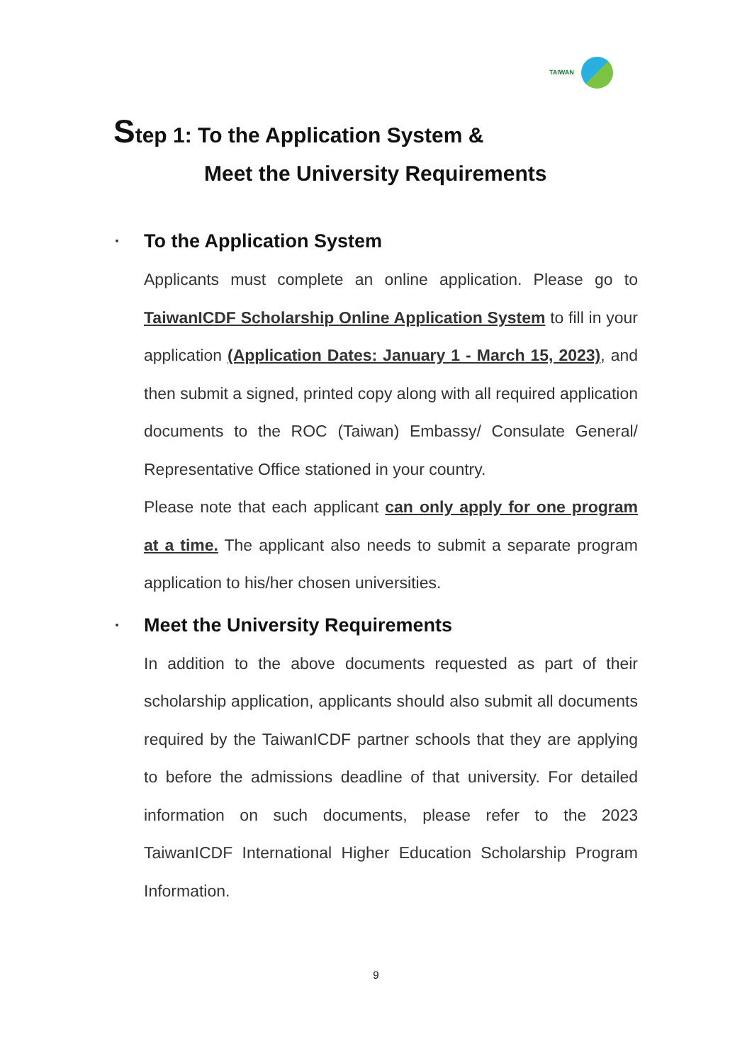TAIWAN
Step 1: To the Application System &
Meet the University Requirements
To the Application System
Applicants must complete an online application. Please go to TaiwanICDF Scholarship Online Application System to fill in your application (Application Dates: January 1 - March 15, 2023), and then submit a signed, printed copy along with all required application documents to the ROC (Taiwan) Embassy/ Consulate General/ Representative Office stationed in your country.
Please note that each applicant can only apply for one program at a time. The applicant also needs to submit a separate program application to his/her chosen universities.
Meet the University Requirements
In addition to the above documents requested as part of their scholarship application, applicants should also submit all documents required by the TaiwanICDF partner schools that they are applying to before the admissions deadline of that university. For detailed information on such documents, please refer to the 2023 TaiwanICDF International Higher Education Scholarship Program Information.
9